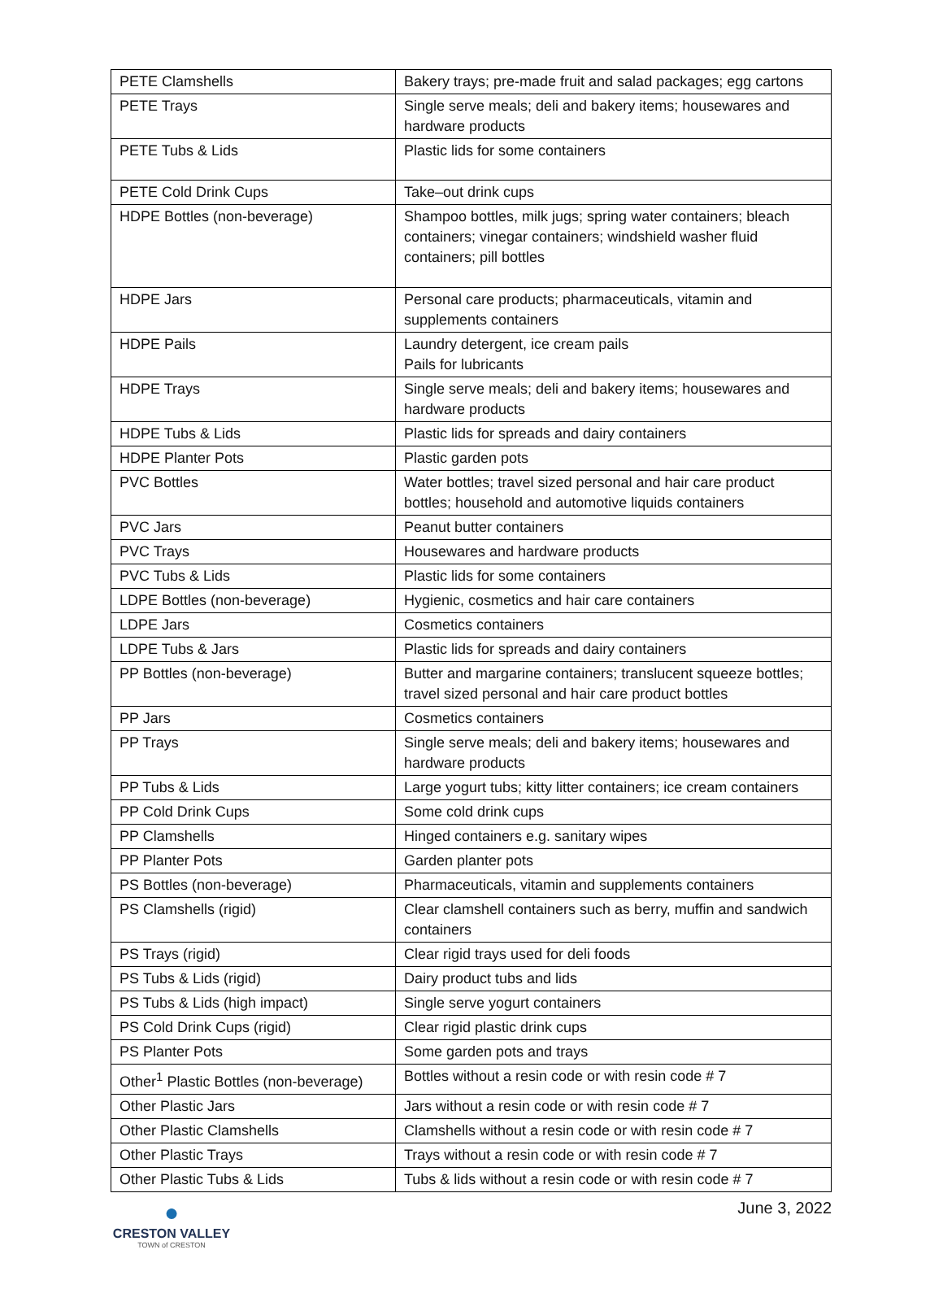| PETE Clamshells | Bakery trays; pre-made fruit and salad packages; egg cartons |
| PETE Trays | Single serve meals; deli and bakery items; housewares and hardware products |
| PETE Tubs & Lids | Plastic lids for some containers |
| PETE Cold Drink Cups | Take–out drink cups |
| HDPE Bottles (non-beverage) | Shampoo bottles, milk jugs; spring water containers; bleach containers; vinegar containers; windshield washer fluid containers; pill bottles |
| HDPE Jars | Personal care products; pharmaceuticals, vitamin and supplements containers |
| HDPE Pails | Laundry detergent, ice cream pails Pails for lubricants |
| HDPE Trays | Single serve meals; deli and bakery items; housewares and hardware products |
| HDPE Tubs & Lids | Plastic lids for spreads and dairy containers |
| HDPE Planter Pots | Plastic garden pots |
| PVC Bottles | Water bottles; travel sized personal and hair care product bottles; household and automotive liquids containers |
| PVC Jars | Peanut butter containers |
| PVC Trays | Housewares and hardware products |
| PVC Tubs & Lids | Plastic lids for some containers |
| LDPE Bottles (non-beverage) | Hygienic, cosmetics and hair care containers |
| LDPE Jars | Cosmetics containers |
| LDPE Tubs & Jars | Plastic lids for spreads and dairy containers |
| PP Bottles (non-beverage) | Butter and margarine containers; translucent squeeze bottles; travel sized personal and hair care product bottles |
| PP Jars | Cosmetics containers |
| PP Trays | Single serve meals; deli and bakery items; housewares and hardware products |
| PP Tubs & Lids | Large yogurt tubs; kitty litter containers; ice cream containers |
| PP Cold Drink Cups | Some cold drink cups |
| PP Clamshells | Hinged containers e.g. sanitary wipes |
| PP Planter Pots | Garden planter pots |
| PS Bottles (non-beverage) | Pharmaceuticals, vitamin and supplements containers |
| PS Clamshells (rigid) | Clear clamshell containers such as berry, muffin and sandwich containers |
| PS Trays (rigid) | Clear rigid trays used for deli foods |
| PS Tubs & Lids (rigid) | Dairy product tubs and lids |
| PS Tubs & Lids (high impact) | Single serve yogurt containers |
| PS Cold Drink Cups (rigid) | Clear rigid plastic drink cups |
| PS Planter Pots | Some garden pots and trays |
| Other<sup>1</sup> Plastic Bottles (non-beverage) | Bottles without a resin code or with resin code # 7 |
| Other Plastic Jars | Jars without a resin code or with resin code # 7 |
| Other Plastic Clamshells | Clamshells without a resin code or with resin code # 7 |
| Other Plastic Trays | Trays without a resin code or with resin code # 7 |
| Other Plastic Tubs & Lids | Tubs & lids without a resin code or with resin code # 7 |
●
CRESTON VALLEY
TOWN of CRESTON
June 3, 2022